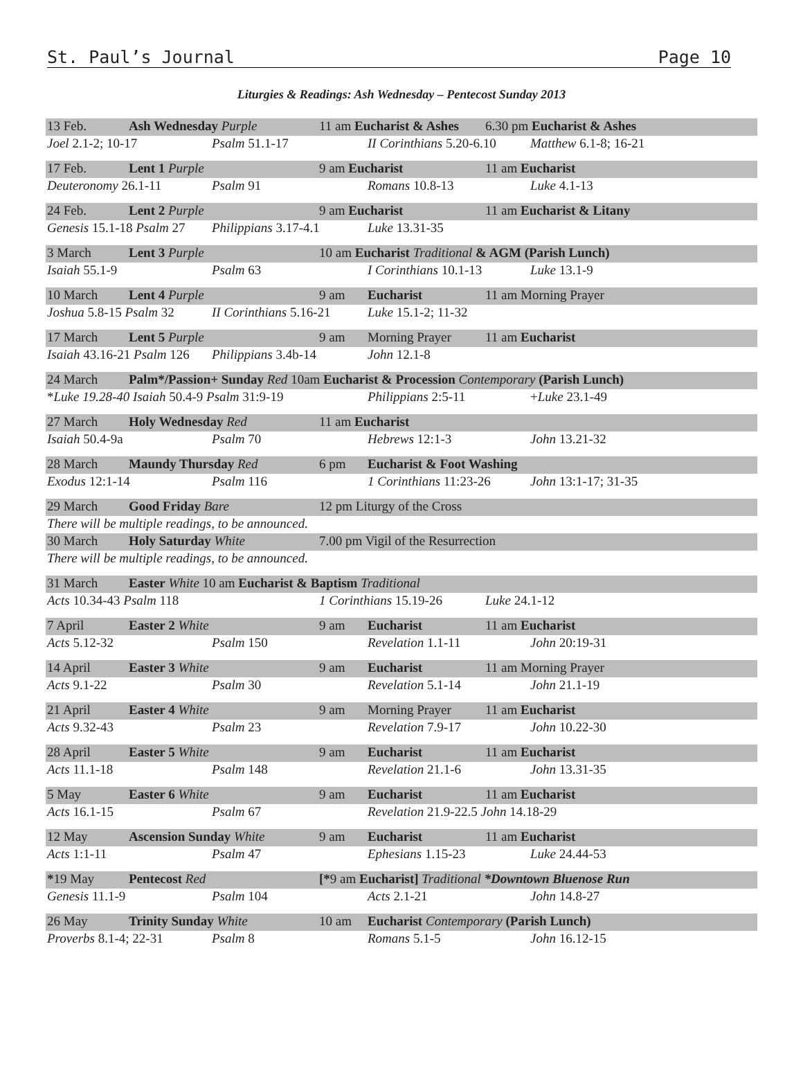St. Paul’s Journal Page 10
Liturgies & Readings: Ash Wednesday – Pentecost Sunday 2013
| 13 Feb. | Ash Wednesday Purple | | 11 am Eucharist & Ashes | | 6.30 pm Eucharist & Ashes | |
| Joel 2.1-2; 10-17 | | Psalm 51.1-17 | | II Corinthians 5.20-6.10 | | Matthew 6.1-8; 16-21 |
| 17 Feb. | Lent 1 Purple | | 9 am Eucharist | | 11 am Eucharist | |
| Deuteronomy 26.1-11 | | Psalm 91 | | Romans 10.8-13 | | Luke 4.1-13 |
| 24 Feb. | Lent 2 Purple | | 9 am Eucharist | | 11 am Eucharist & Litany | |
| Genesis 15.1-18 Psalm 27 | | Philippians 3.17-4.1 | | Luke 13.31-35 | | |
| 3 March | Lent 3 Purple | | 10 am Eucharist Traditional & AGM (Parish Lunch) | | | |
| Isaiah 55.1-9 | | Psalm 63 | | I Corinthians 10.1-13 | | Luke 13.1-9 |
| 10 March | Lent 4 Purple | | 9 am | Eucharist | 11 am Morning Prayer | |
| Joshua 5.8-15 Psalm 32 | | II Corinthians 5.16-21 | | Luke 15.1-2; 11-32 | | |
| 17 March | Lent 5 Purple | | 9 am | Morning Prayer | 11 am Eucharist | |
| Isaiah 43.16-21 Psalm 126 | | Philippians 3.4b-14 | | John 12.1-8 | | |
| 24 March | Palm*/Passion+ Sunday Red 10am Eucharist & Procession Contemporary (Parish Lunch) | | | | | |
| * Luke 19.28-40 Isaiah 50.4-9 Psalm 31:9-19 | | | | Philippians 2:5-11 | | + Luke 23.1-49 |
| 27 March | Holy Wednesday Red | | 11 am Eucharist | | | |
| Isaiah 50.4-9a | | Psalm 70 | | Hebrews 12:1-3 | | John 13.21-32 |
| 28 March | Maundy Thursday Red | | 6 pm | Eucharist & Foot Washing | | |
| Exodus 12:1-14 | | Psalm 116 | | 1 Corinthians 11:23-26 | | John 13:1-17; 31-35 |
| 29 March | Good Friday Bare | | 12 pm Liturgy of the Cross | | | |
| There will be multiple readings, to be announced. | | | | | | |
| 30 March | Holy Saturday White | | 7.00 pm Vigil of the Resurrection | | | |
| There will be multiple readings, to be announced. | | | | | | |
| 31 March | Easter White 10 am Eucharist & Baptism Traditional | | | | | |
| Acts 10.34-43 Psalm 118 | | | 1 Corinthians 15.19-26 | | Luke 24.1-12 | |
| 7 April | Easter 2 White | | 9 am | Eucharist | 11 am Eucharist | |
| Acts 5.12-32 | | Psalm 150 | | Revelation 1.1-11 | | John 20:19-31 |
| 14 April | Easter 3 White | | 9 am | Eucharist | 11 am Morning Prayer | |
| Acts 9.1-22 | | Psalm 30 | | Revelation 5.1-14 | | John 21.1-19 |
| 21 April | Easter 4 White | | 9 am | Morning Prayer | 11 am Eucharist | |
| Acts 9.32-43 | | Psalm 23 | | Revelation 7.9-17 | | John 10.22-30 |
| 28 April | Easter 5 White | | 9 am | Eucharist | 11 am Eucharist | |
| Acts 11.1-18 | | Psalm 148 | | Revelation 21.1-6 | | John 13.31-35 |
| 5 May | Easter 6 White | | 9 am | Eucharist | 11 am Eucharist | |
| Acts 16.1-15 | | Psalm 67 | | Revelation 21.9-22.5 John 14.18-29 | | |
| 12 May | Ascension Sunday White | | 9 am | Eucharist | 11 am Eucharist | |
| Acts 1:1-11 | | Psalm 47 | | Ephesians 1.15-23 | | Luke 24.44-53 |
| * 19 May | Pentecost Red | | [* 9 am Eucharist] Traditional *Downtown Bluenose Run | | | |
| Genesis 11.1-9 | | Psalm 104 | | Acts 2.1-21 | | John 14.8-27 |
| 26 May | Trinity Sunday White | | 10 am | Eucharist Contemporary (Parish Lunch) | | |
| Proverbs 8.1-4; 22-31 | | Psalm 8 | | Romans 5.1-5 | | John 16.12-15 |